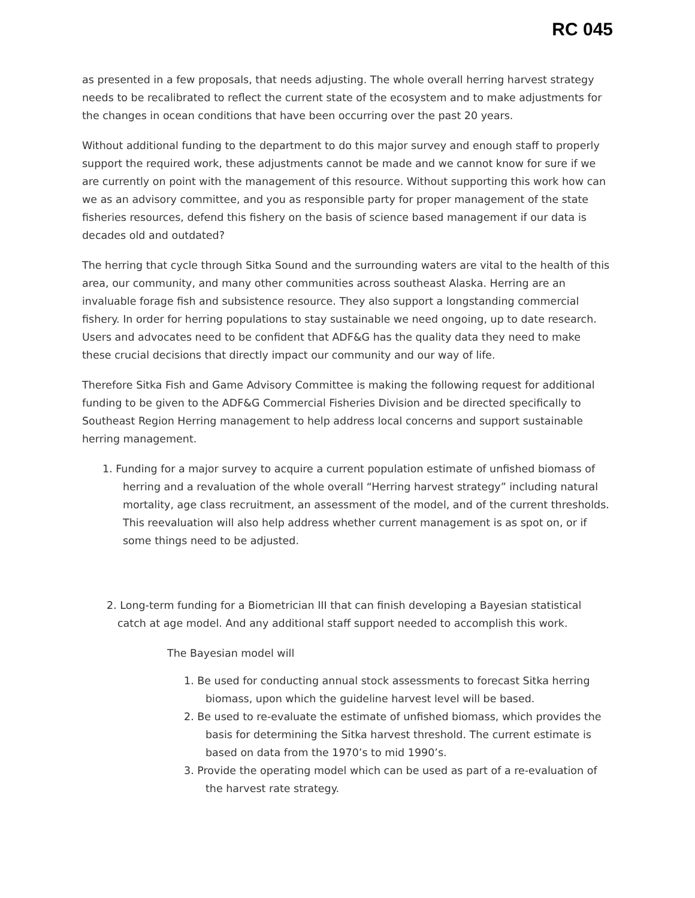RC 045
as presented in a few proposals, that needs adjusting. The whole overall herring harvest strategy needs to be recalibrated to reflect the current state of the ecosystem and to make adjustments for the changes in ocean conditions that have been occurring over the past 20 years.
Without additional funding to the department to do this major survey and enough staff to properly support the required work, these adjustments cannot be made and we cannot know for sure if we are currently on point with the management of this resource. Without supporting this work how can we as an advisory committee, and you as responsible party for proper management of the state fisheries resources, defend this fishery on the basis of science based management if our data is decades old and outdated?
The herring that cycle through Sitka Sound and the surrounding waters are vital to the health of this area, our community, and many other communities across southeast Alaska. Herring are an invaluable forage fish and subsistence resource. They also support a longstanding commercial fishery. In order for herring populations to stay sustainable we need ongoing, up to date research. Users and advocates need to be confident that ADF&G has the quality data they need to make these crucial decisions that directly impact our community and our way of life.
Therefore Sitka Fish and Game Advisory Committee is making the following request for additional funding to be given to the ADF&G Commercial Fisheries Division and be directed specifically to Southeast Region Herring management to help address local concerns and support sustainable herring management.
1. Funding for a major survey to acquire a current population estimate of unfished biomass of herring and a revaluation of the whole overall “Herring harvest strategy” including natural mortality, age class recruitment, an assessment of the model, and of the current thresholds. This reevaluation will also help address whether current management is as spot on, or if some things need to be adjusted.
2. Long-term funding for a Biometrician III that can finish developing a Bayesian statistical catch at age model. And any additional staff support needed to accomplish this work.
The Bayesian model will
1. Be used for conducting annual stock assessments to forecast Sitka herring biomass, upon which the guideline harvest level will be based.
2. Be used to re-evaluate the estimate of unfished biomass, which provides the basis for determining the Sitka harvest threshold. The current estimate is based on data from the 1970’s to mid 1990’s.
3. Provide the operating model which can be used as part of a re-evaluation of the harvest rate strategy.